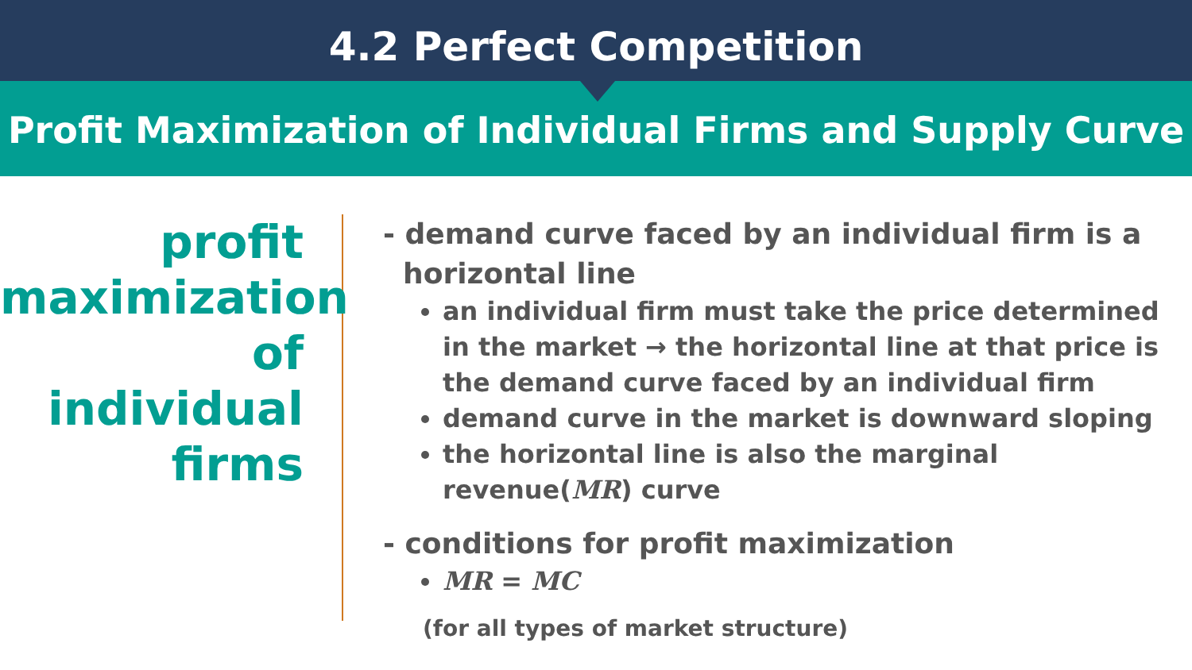4.2 Perfect Competition
Profit Maximization of Individual Firms and Supply Curve
profit
maximization
of individual
firms
- demand curve faced by an individual firm is a
horizontal line
an individual firm must take the price determined in the market → the horizontal line at that price is the demand curve faced by an individual firm
demand curve in the market is downward sloping
the horizontal line is also the marginal revenue(MR) curve
- conditions for profit maximization
MR = MC
(for all types of market structure)